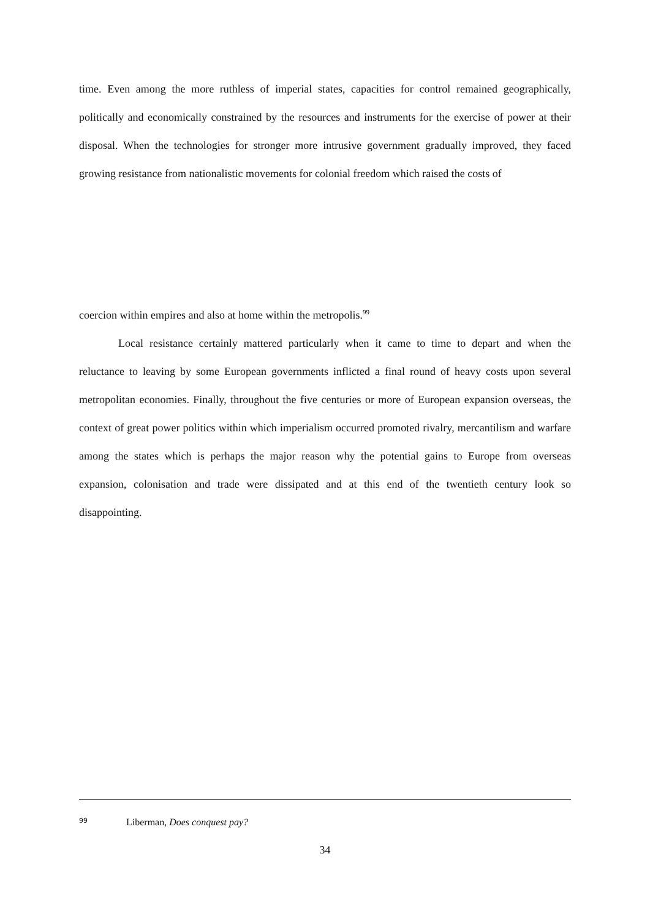time. Even among the more ruthless of imperial states, capacities for control remained geographically, politically and economically constrained by the resources and instruments for the exercise of power at their disposal. When the technologies for stronger more intrusive government gradually improved, they faced growing resistance from nationalistic movements for colonial freedom which raised the costs of
coercion within empires and also at home within the metropolis.<sup>99</sup>
Local resistance certainly mattered particularly when it came to time to depart and when the reluctance to leaving by some European governments inflicted a final round of heavy costs upon several metropolitan economies. Finally, throughout the five centuries or more of European expansion overseas, the context of great power politics within which imperialism occurred promoted rivalry, mercantilism and warfare among the states which is perhaps the major reason why the potential gains to Europe from overseas expansion, colonisation and trade were dissipated and at this end of the twentieth century look so disappointing.
99 Liberman, Does conquest pay?
34